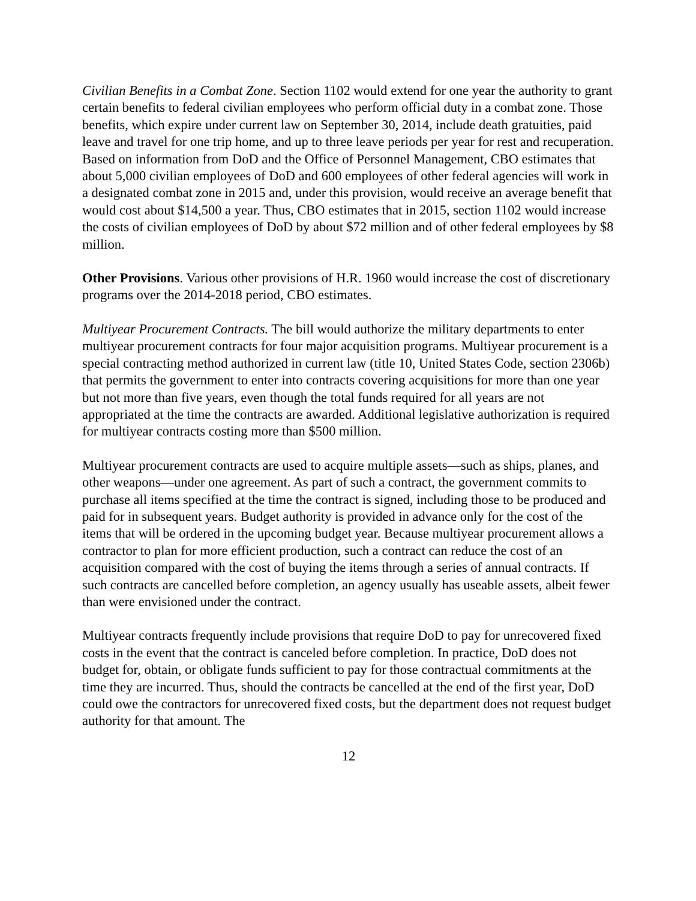Civilian Benefits in a Combat Zone. Section 1102 would extend for one year the authority to grant certain benefits to federal civilian employees who perform official duty in a combat zone. Those benefits, which expire under current law on September 30, 2014, include death gratuities, paid leave and travel for one trip home, and up to three leave periods per year for rest and recuperation. Based on information from DoD and the Office of Personnel Management, CBO estimates that about 5,000 civilian employees of DoD and 600 employees of other federal agencies will work in a designated combat zone in 2015 and, under this provision, would receive an average benefit that would cost about $14,500 a year. Thus, CBO estimates that in 2015, section 1102 would increase the costs of civilian employees of DoD by about $72 million and of other federal employees by $8 million.
Other Provisions. Various other provisions of H.R. 1960 would increase the cost of discretionary programs over the 2014-2018 period, CBO estimates.
Multiyear Procurement Contracts. The bill would authorize the military departments to enter multiyear procurement contracts for four major acquisition programs. Multiyear procurement is a special contracting method authorized in current law (title 10, United States Code, section 2306b) that permits the government to enter into contracts covering acquisitions for more than one year but not more than five years, even though the total funds required for all years are not appropriated at the time the contracts are awarded. Additional legislative authorization is required for multiyear contracts costing more than $500 million.
Multiyear procurement contracts are used to acquire multiple assets—such as ships, planes, and other weapons—under one agreement. As part of such a contract, the government commits to purchase all items specified at the time the contract is signed, including those to be produced and paid for in subsequent years. Budget authority is provided in advance only for the cost of the items that will be ordered in the upcoming budget year. Because multiyear procurement allows a contractor to plan for more efficient production, such a contract can reduce the cost of an acquisition compared with the cost of buying the items through a series of annual contracts. If such contracts are cancelled before completion, an agency usually has useable assets, albeit fewer than were envisioned under the contract.
Multiyear contracts frequently include provisions that require DoD to pay for unrecovered fixed costs in the event that the contract is canceled before completion. In practice, DoD does not budget for, obtain, or obligate funds sufficient to pay for those contractual commitments at the time they are incurred. Thus, should the contracts be cancelled at the end of the first year, DoD could owe the contractors for unrecovered fixed costs, but the department does not request budget authority for that amount. The
12